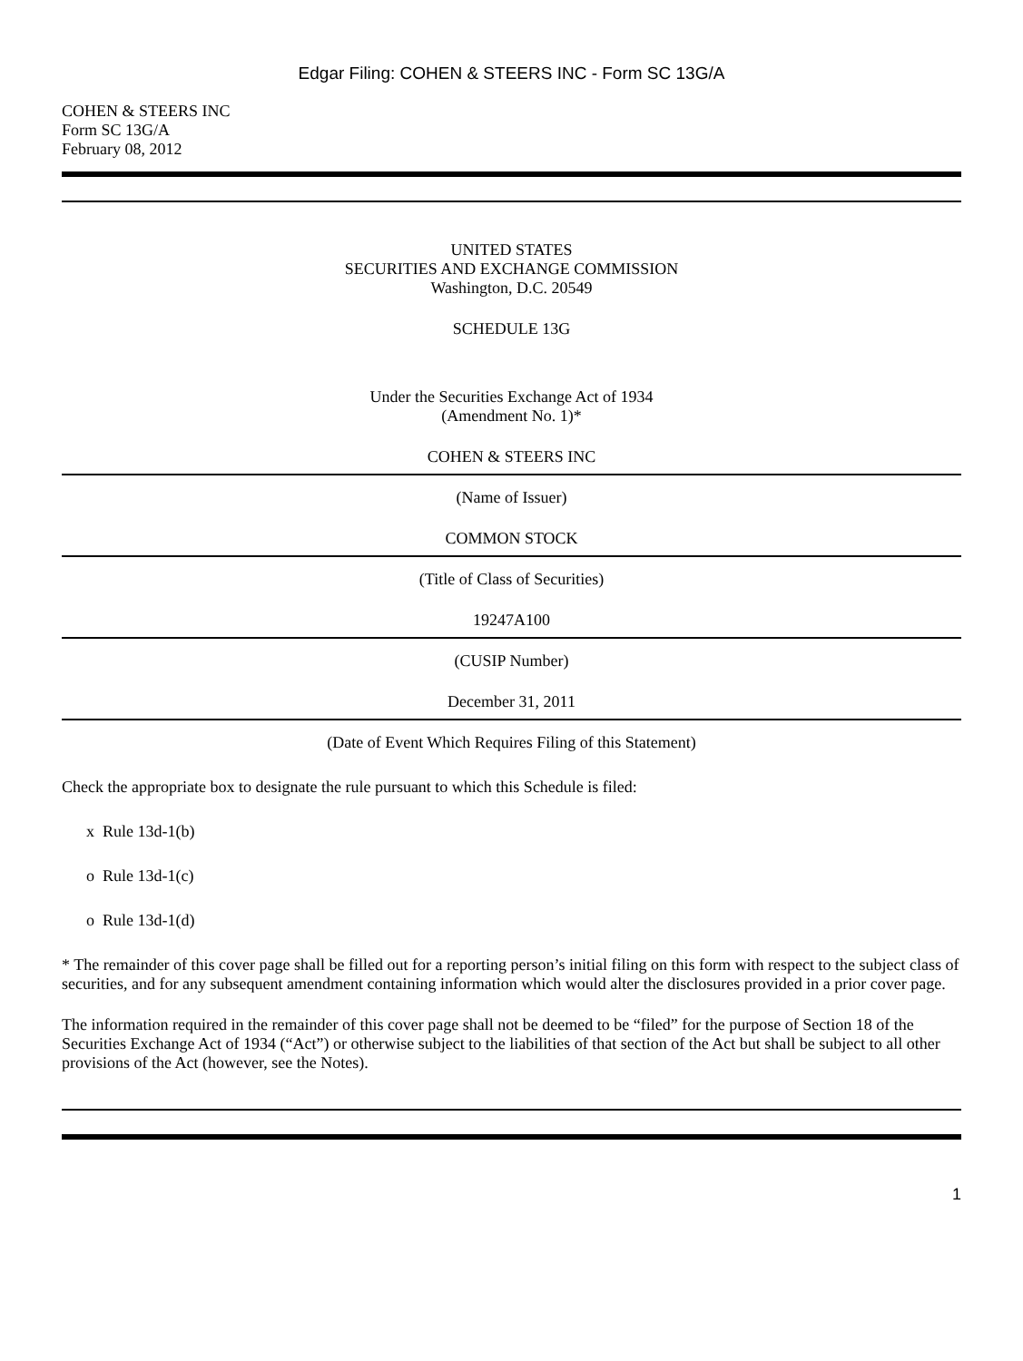Edgar Filing: COHEN & STEERS INC - Form SC 13G/A
COHEN & STEERS INC
Form SC 13G/A
February 08, 2012
UNITED STATES
SECURITIES AND EXCHANGE COMMISSION
Washington, D.C. 20549
SCHEDULE 13G
Under the Securities Exchange Act of 1934
(Amendment No. 1)*
COHEN & STEERS INC
(Name of Issuer)
COMMON STOCK
(Title of Class of Securities)
19247A100
(CUSIP Number)
December 31, 2011
(Date of Event Which Requires Filing of this Statement)
Check the appropriate box to designate the rule pursuant to which this Schedule is filed:
x Rule 13d-1(b)
o Rule 13d-1(c)
o Rule 13d-1(d)
* The remainder of this cover page shall be filled out for a reporting person’s initial filing on this form with respect to the subject class of securities, and for any subsequent amendment containing information which would alter the disclosures provided in a prior cover page.
The information required in the remainder of this cover page shall not be deemed to be “filed” for the purpose of Section 18 of the Securities Exchange Act of 1934 (“Act”) or otherwise subject to the liabilities of that section of the Act but shall be subject to all other provisions of the Act (however, see the Notes).
1